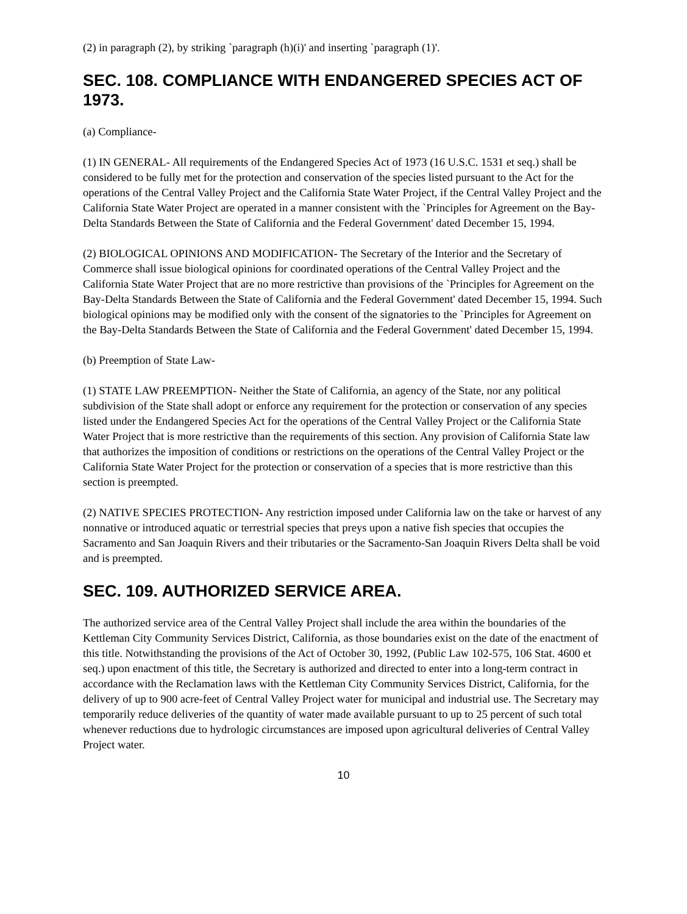(2) in paragraph (2), by striking `paragraph (h)(i)' and inserting `paragraph (1)'.
SEC. 108. COMPLIANCE WITH ENDANGERED SPECIES ACT OF 1973.
(a) Compliance-
(1) IN GENERAL- All requirements of the Endangered Species Act of 1973 (16 U.S.C. 1531 et seq.) shall be considered to be fully met for the protection and conservation of the species listed pursuant to the Act for the operations of the Central Valley Project and the California State Water Project, if the Central Valley Project and the California State Water Project are operated in a manner consistent with the `Principles for Agreement on the Bay-Delta Standards Between the State of California and the Federal Government' dated December 15, 1994.
(2) BIOLOGICAL OPINIONS AND MODIFICATION- The Secretary of the Interior and the Secretary of Commerce shall issue biological opinions for coordinated operations of the Central Valley Project and the California State Water Project that are no more restrictive than provisions of the `Principles for Agreement on the Bay-Delta Standards Between the State of California and the Federal Government' dated December 15, 1994. Such biological opinions may be modified only with the consent of the signatories to the `Principles for Agreement on the Bay-Delta Standards Between the State of California and the Federal Government' dated December 15, 1994.
(b) Preemption of State Law-
(1) STATE LAW PREEMPTION- Neither the State of California, an agency of the State, nor any political subdivision of the State shall adopt or enforce any requirement for the protection or conservation of any species listed under the Endangered Species Act for the operations of the Central Valley Project or the California State Water Project that is more restrictive than the requirements of this section. Any provision of California State law that authorizes the imposition of conditions or restrictions on the operations of the Central Valley Project or the California State Water Project for the protection or conservation of a species that is more restrictive than this section is preempted.
(2) NATIVE SPECIES PROTECTION- Any restriction imposed under California law on the take or harvest of any nonnative or introduced aquatic or terrestrial species that preys upon a native fish species that occupies the Sacramento and San Joaquin Rivers and their tributaries or the Sacramento-San Joaquin Rivers Delta shall be void and is preempted.
SEC. 109. AUTHORIZED SERVICE AREA.
The authorized service area of the Central Valley Project shall include the area within the boundaries of the Kettleman City Community Services District, California, as those boundaries exist on the date of the enactment of this title. Notwithstanding the provisions of the Act of October 30, 1992, (Public Law 102-575, 106 Stat. 4600 et seq.) upon enactment of this title, the Secretary is authorized and directed to enter into a long-term contract in accordance with the Reclamation laws with the Kettleman City Community Services District, California, for the delivery of up to 900 acre-feet of Central Valley Project water for municipal and industrial use. The Secretary may temporarily reduce deliveries of the quantity of water made available pursuant to up to 25 percent of such total whenever reductions due to hydrologic circumstances are imposed upon agricultural deliveries of Central Valley Project water.
10